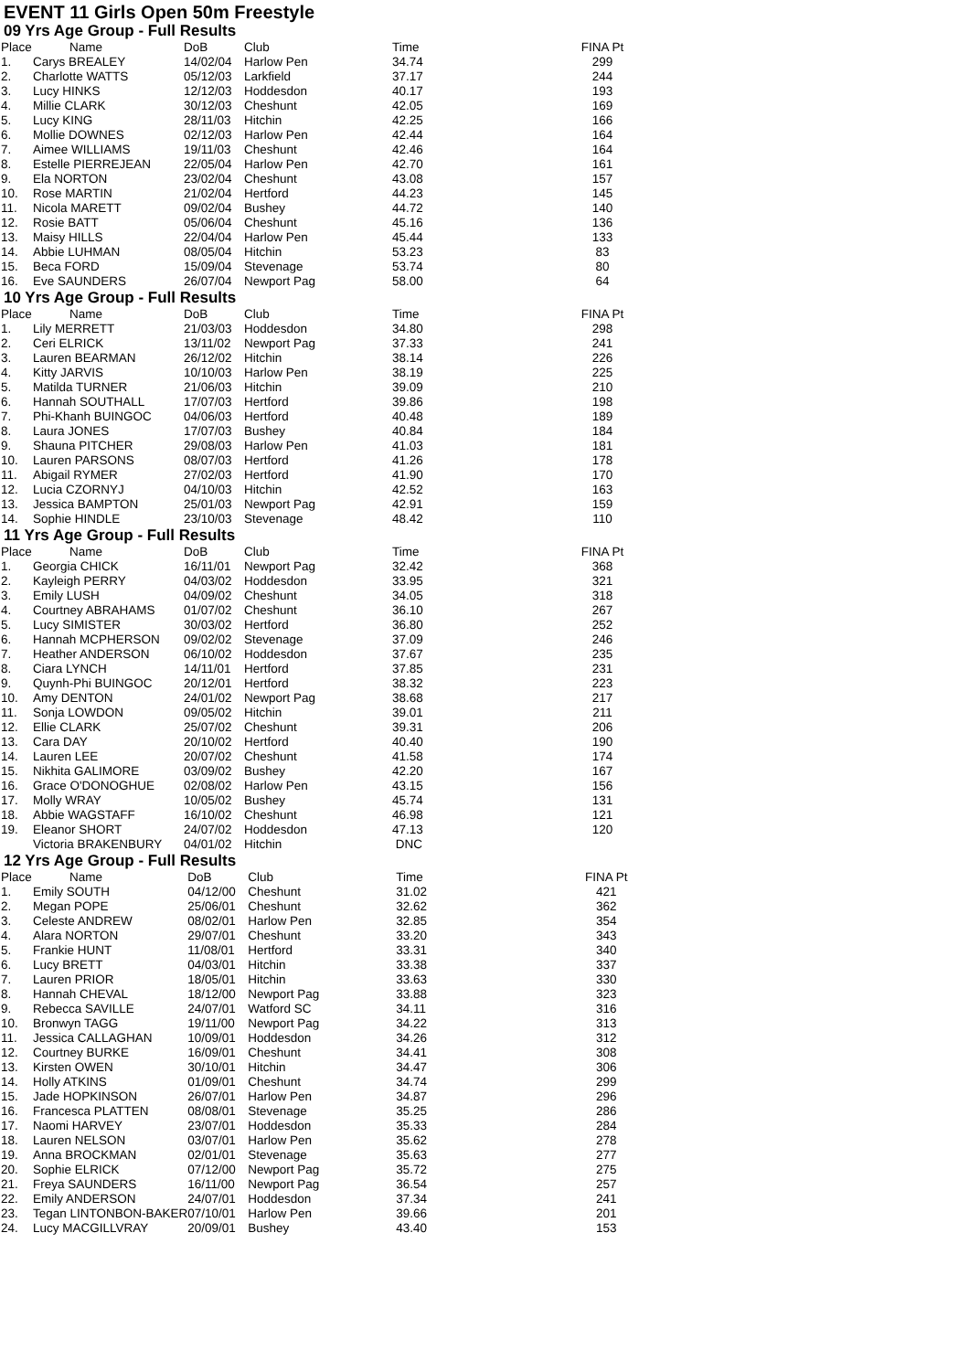EVENT 11 Girls Open 50m Freestyle
09 Yrs Age Group - Full Results
| Place | Name | DoB | Club | Time | FINA Pt |
| --- | --- | --- | --- | --- | --- |
| 1. | Carys BREALEY | 14/02/04 | Harlow Pen | 34.74 | 299 |
| 2. | Charlotte WATTS | 05/12/03 | Larkfield | 37.17 | 244 |
| 3. | Lucy HINKS | 12/12/03 | Hoddesdon | 40.17 | 193 |
| 4. | Millie CLARK | 30/12/03 | Cheshunt | 42.05 | 169 |
| 5. | Lucy KING | 28/11/03 | Hitchin | 42.25 | 166 |
| 6. | Mollie DOWNES | 02/12/03 | Harlow Pen | 42.44 | 164 |
| 7. | Aimee WILLIAMS | 19/11/03 | Cheshunt | 42.46 | 164 |
| 8. | Estelle PIERREJEAN | 22/05/04 | Harlow Pen | 42.70 | 161 |
| 9. | Ela NORTON | 23/02/04 | Cheshunt | 43.08 | 157 |
| 10. | Rose MARTIN | 21/02/04 | Hertford | 44.23 | 145 |
| 11. | Nicola MARETT | 09/02/04 | Bushey | 44.72 | 140 |
| 12. | Rosie BATT | 05/06/04 | Cheshunt | 45.16 | 136 |
| 13. | Maisy HILLS | 22/04/04 | Harlow Pen | 45.44 | 133 |
| 14. | Abbie LUHMAN | 08/05/04 | Hitchin | 53.23 | 83 |
| 15. | Beca FORD | 15/09/04 | Stevenage | 53.74 | 80 |
| 16. | Eve SAUNDERS | 26/07/04 | Newport Pag | 58.00 | 64 |
10 Yrs Age Group - Full Results
| Place | Name | DoB | Club | Time | FINA Pt |
| --- | --- | --- | --- | --- | --- |
| 1. | Lily MERRETT | 21/03/03 | Hoddesdon | 34.80 | 298 |
| 2. | Ceri ELRICK | 13/11/02 | Newport Pag | 37.33 | 241 |
| 3. | Lauren BEARMAN | 26/12/02 | Hitchin | 38.14 | 226 |
| 4. | Kitty JARVIS | 10/10/03 | Harlow Pen | 38.19 | 225 |
| 5. | Matilda TURNER | 21/06/03 | Hitchin | 39.09 | 210 |
| 6. | Hannah SOUTHALL | 17/07/03 | Hertford | 39.86 | 198 |
| 7. | Phi-Khanh BUINGOC | 04/06/03 | Hertford | 40.48 | 189 |
| 8. | Laura JONES | 17/07/03 | Bushey | 40.84 | 184 |
| 9. | Shauna PITCHER | 29/08/03 | Harlow Pen | 41.03 | 181 |
| 10. | Lauren PARSONS | 08/07/03 | Hertford | 41.26 | 178 |
| 11. | Abigail RYMER | 27/02/03 | Hertford | 41.90 | 170 |
| 12. | Lucia CZORNYJ | 04/10/03 | Hitchin | 42.52 | 163 |
| 13. | Jessica BAMPTON | 25/01/03 | Newport Pag | 42.91 | 159 |
| 14. | Sophie HINDLE | 23/10/03 | Stevenage | 48.42 | 110 |
11 Yrs Age Group - Full Results
| Place | Name | DoB | Club | Time | FINA Pt |
| --- | --- | --- | --- | --- | --- |
| 1. | Georgia CHICK | 16/11/01 | Newport Pag | 32.42 | 368 |
| 2. | Kayleigh PERRY | 04/03/02 | Hoddesdon | 33.95 | 321 |
| 3. | Emily LUSH | 04/09/02 | Cheshunt | 34.05 | 318 |
| 4. | Courtney ABRAHAMS | 01/07/02 | Cheshunt | 36.10 | 267 |
| 5. | Lucy SIMISTER | 30/03/02 | Hertford | 36.80 | 252 |
| 6. | Hannah MCPHERSON | 09/02/02 | Stevenage | 37.09 | 246 |
| 7. | Heather ANDERSON | 06/10/02 | Hoddesdon | 37.67 | 235 |
| 8. | Ciara LYNCH | 14/11/01 | Hertford | 37.85 | 231 |
| 9. | Quynh-Phi BUINGOC | 20/12/01 | Hertford | 38.32 | 223 |
| 10. | Amy DENTON | 24/01/02 | Newport Pag | 38.68 | 217 |
| 11. | Sonja LOWDON | 09/05/02 | Hitchin | 39.01 | 211 |
| 12. | Ellie CLARK | 25/07/02 | Cheshunt | 39.31 | 206 |
| 13. | Cara DAY | 20/10/02 | Hertford | 40.40 | 190 |
| 14. | Lauren LEE | 20/07/02 | Cheshunt | 41.58 | 174 |
| 15. | Nikhita GALIMORE | 03/09/02 | Bushey | 42.20 | 167 |
| 16. | Grace O'DONOGHUE | 02/08/02 | Harlow Pen | 43.15 | 156 |
| 17. | Molly WRAY | 10/05/02 | Bushey | 45.74 | 131 |
| 18. | Abbie WAGSTAFF | 16/10/02 | Cheshunt | 46.98 | 121 |
| 19. | Eleanor SHORT | 24/07/02 | Hoddesdon | 47.13 | 120 |
| | Victoria BRAKENBURY | 04/01/02 | Hitchin | DNC | |
12 Yrs Age Group - Full Results
| Place | Name | DoB | Club | Time | FINA Pt |
| --- | --- | --- | --- | --- | --- |
| 1. | Emily SOUTH | 04/12/00 | Cheshunt | 31.02 | 421 |
| 2. | Megan POPE | 25/06/01 | Cheshunt | 32.62 | 362 |
| 3. | Celeste ANDREW | 08/02/01 | Harlow Pen | 32.85 | 354 |
| 4. | Alara NORTON | 29/07/01 | Cheshunt | 33.20 | 343 |
| 5. | Frankie HUNT | 11/08/01 | Hertford | 33.31 | 340 |
| 6. | Lucy BRETT | 04/03/01 | Hitchin | 33.38 | 337 |
| 7. | Lauren PRIOR | 18/05/01 | Hitchin | 33.63 | 330 |
| 8. | Hannah CHEVAL | 18/12/00 | Newport Pag | 33.88 | 323 |
| 9. | Rebecca SAVILLE | 24/07/01 | Watford SC | 34.11 | 316 |
| 10. | Bronwyn TAGG | 19/11/00 | Newport Pag | 34.22 | 313 |
| 11. | Jessica CALLAGHAN | 10/09/01 | Hoddesdon | 34.26 | 312 |
| 12. | Courtney BURKE | 16/09/01 | Cheshunt | 34.41 | 308 |
| 13. | Kirsten OWEN | 30/10/01 | Hitchin | 34.47 | 306 |
| 14. | Holly ATKINS | 01/09/01 | Cheshunt | 34.74 | 299 |
| 15. | Jade HOPKINSON | 26/07/01 | Harlow Pen | 34.87 | 296 |
| 16. | Francesca PLATTEN | 08/08/01 | Stevenage | 35.25 | 286 |
| 17. | Naomi HARVEY | 23/07/01 | Hoddesdon | 35.33 | 284 |
| 18. | Lauren NELSON | 03/07/01 | Harlow Pen | 35.62 | 278 |
| 19. | Anna BROCKMAN | 02/01/01 | Stevenage | 35.63 | 277 |
| 20. | Sophie ELRICK | 07/12/00 | Newport Pag | 35.72 | 275 |
| 21. | Freya SAUNDERS | 16/11/00 | Newport Pag | 36.54 | 257 |
| 22. | Emily ANDERSON | 24/07/01 | Hoddesdon | 37.34 | 241 |
| 23. | Tegan LINTONBON-BAKER | 07/10/01 | Harlow Pen | 39.66 | 201 |
| 24. | Lucy MACGILLVRAY | 20/09/01 | Bushey | 43.40 | 153 |